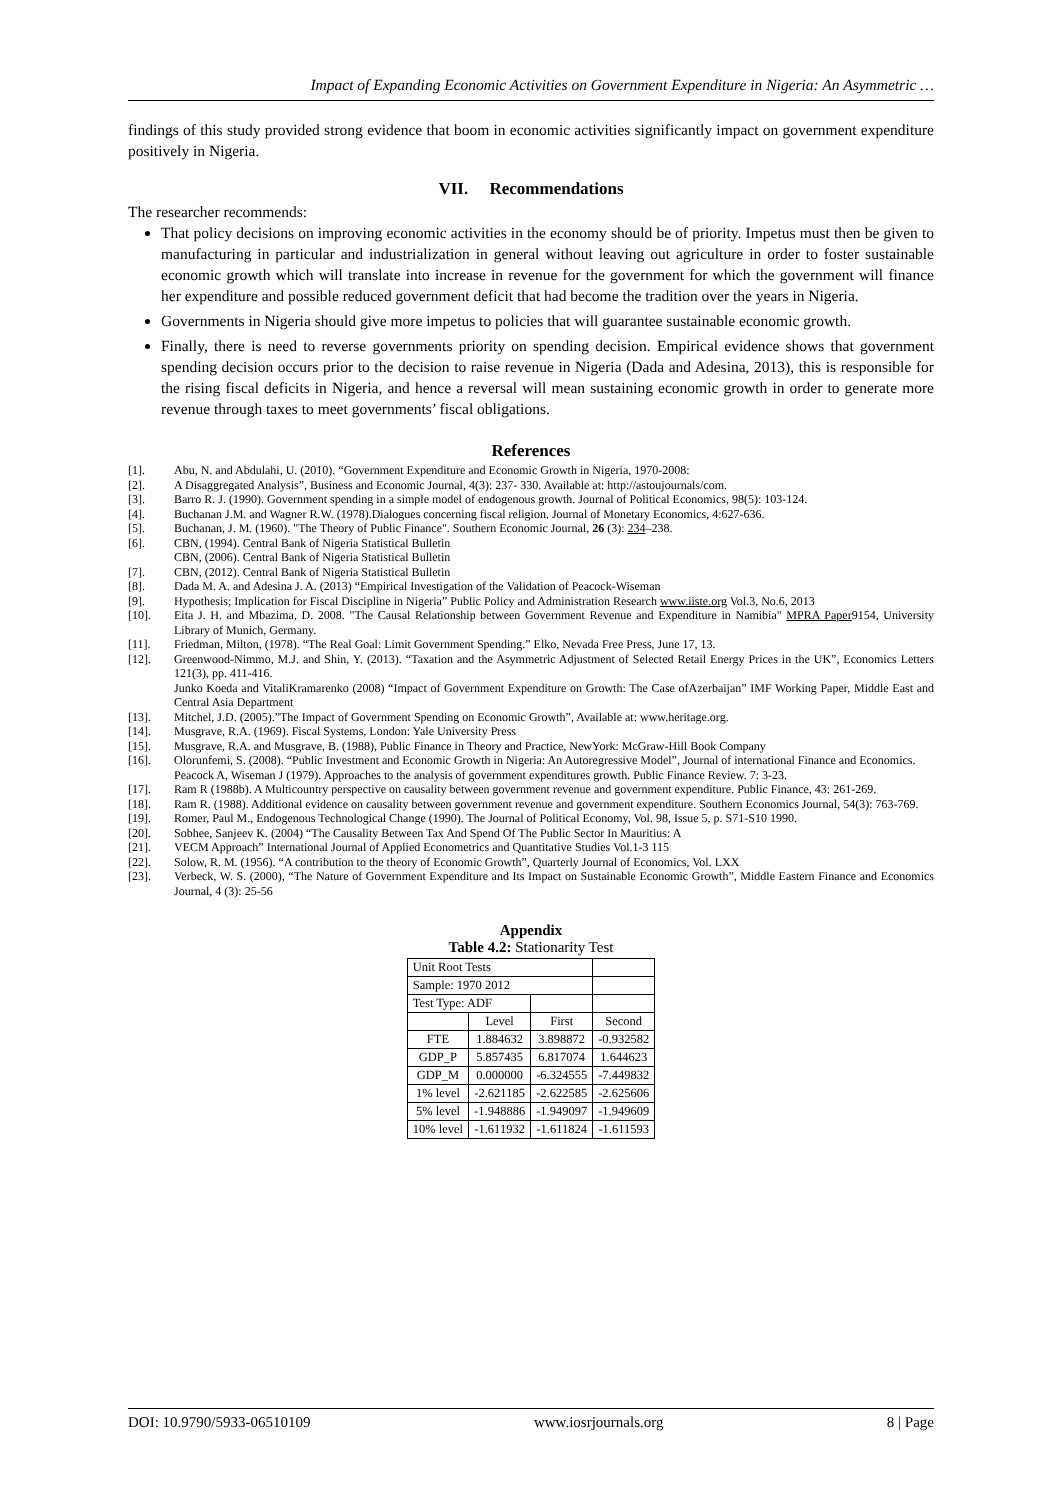Impact of Expanding Economic Activities on Government Expenditure in Nigeria: An Asymmetric …
findings of this study provided strong evidence that boom in economic activities significantly impact on government expenditure positively in Nigeria.
VII. Recommendations
The researcher recommends:
That policy decisions on improving economic activities in the economy should be of priority. Impetus must then be given to manufacturing in particular and industrialization in general without leaving out agriculture in order to foster sustainable economic growth which will translate into increase in revenue for the government for which the government will finance her expenditure and possible reduced government deficit that had become the tradition over the years in Nigeria.
Governments in Nigeria should give more impetus to policies that will guarantee sustainable economic growth.
Finally, there is need to reverse governments priority on spending decision. Empirical evidence shows that government spending decision occurs prior to the decision to raise revenue in Nigeria (Dada and Adesina, 2013), this is responsible for the rising fiscal deficits in Nigeria, and hence a reversal will mean sustaining economic growth in order to generate more revenue through taxes to meet governments’ fiscal obligations.
References
[1]. Abu, N. and Abdulahi, U. (2010). “Government Expenditure and Economic Growth in Nigeria, 1970-2008:
[2]. A Disaggregated Analysis”, Business and Economic Journal, 4(3): 237- 330. Available at: http://astoujournals/com.
[3]. Barro R. J. (1990). Government spending in a simple model of endogenous growth. Journal of Political Economics, 98(5): 103-124.
[4]. Buchanan J.M. and Wagner R.W. (1978).Dialogues concerning fiscal religion. Journal of Monetary Economics, 4:627-636.
[5]. Buchanan, J. M. (1960). "The Theory of Public Finance". Southern Economic Journal, 26 (3): 234–238.
[6]. CBN, (1994). Central Bank of Nigeria Statistical Bulletin
CBN, (2006). Central Bank of Nigeria Statistical Bulletin
[7]. CBN, (2012). Central Bank of Nigeria Statistical Bulletin
[8]. Dada M. A. and Adesina J. A. (2013) “Empirical Investigation of the Validation of Peacock-Wiseman
[9]. Hypothesis; Implication for Fiscal Discipline in Nigeria” Public Policy and Administration Research www.iiste.org Vol.3, No.6, 2013
[10]. Eita J. H. and Mbazima, D. 2008. "The Causal Relationship between Government Revenue and Expenditure in Namibia" MPRA Paper9154, University Library of Munich, Germany.
[11]. Friedman, Milton, (1978). “The Real Goal: Limit Government Spending.” Elko, Nevada Free Press, June 17, 13.
[12]. Greenwood-Nimmo, M.J. and Shin, Y. (2013). “Taxation and the Asymmetric Adjustment of Selected Retail Energy Prices in the UK”, Economics Letters 121(3), pp. 411-416.
Junko Koeda and VitaliKramarenko (2008) “Impact of Government Expenditure on Growth: The Case ofAzerbaijan” IMF Working Paper, Middle East and Central Asia Department
[13]. Mitchel, J.D. (2005).”The Impact of Government Spending on Economic Growth”, Available at: www.heritage.org.
[14]. Musgrave, R.A. (1969). Fiscal Systems, London: Yale University Press
[15]. Musgrave, R.A. and Musgrave, B. (1988), Public Finance in Theory and Practice, NewYork: McGraw-Hill Book Company
[16]. Olorunfemi, S. (2008). “Public Investment and Economic Growth in Nigeria: An Autoregressive Model”, Journal of international Finance and Economics.
Peacock A, Wiseman J (1979). Approaches to the analysis of government expenditures growth. Public Finance Review. 7: 3-23.
[17]. Ram R (1988b). A Multicountry perspective on causality between government revenue and government expenditure. Public Finance, 43: 261-269.
[18]. Ram R. (1988). Additional evidence on causality between government revenue and government expenditure. Southern Economics Journal, 54(3): 763-769.
[19]. Romer, Paul M., Endogenous Technological Change (1990). The Journal of Political Economy, Vol. 98, Issue 5, p. S71-S10 1990.
[20]. Sobhee, Sanjeev K. (2004) “The Causality Between Tax And Spend Of The Public Sector In Mauritius: A
[21]. VECM Approach” International Journal of Applied Econometrics and Quantitative Studies Vol.1-3 115
[22]. Solow, R. M. (1956). “A contribution to the theory of Economic Growth”, Quarterly Journal of Economics, Vol. LXX
[23]. Verbeck, W. S. (2000), “The Nature of Government Expenditure and Its Impact on Sustainable Economic Growth”, Middle Eastern Finance and Economics Journal, 4 (3): 25-56
Appendix
Table 4.2: Stationarity Test
| Unit Root Tests | | | |
| Sample: 1970 2012 | | | |
| Test Type: ADF | | | |
| | Level | First | Second |
| FTE | 1.884632 | 3.898872 | -0.932582 |
| GDP_P | 5.857435 | 6.817074 | 1.644623 |
| GDP_M | 0.000000 | -6.324555 | -7.449832 |
| 1% level | -2.621185 | -2.622585 | -2.625606 |
| 5% level | -1.948886 | -1.949097 | -1.949609 |
| 10% level | -1.611932 | -1.611824 | -1.611593 |
DOI: 10.9790/5933-06510109 www.iosrjournals.org 8 | Page